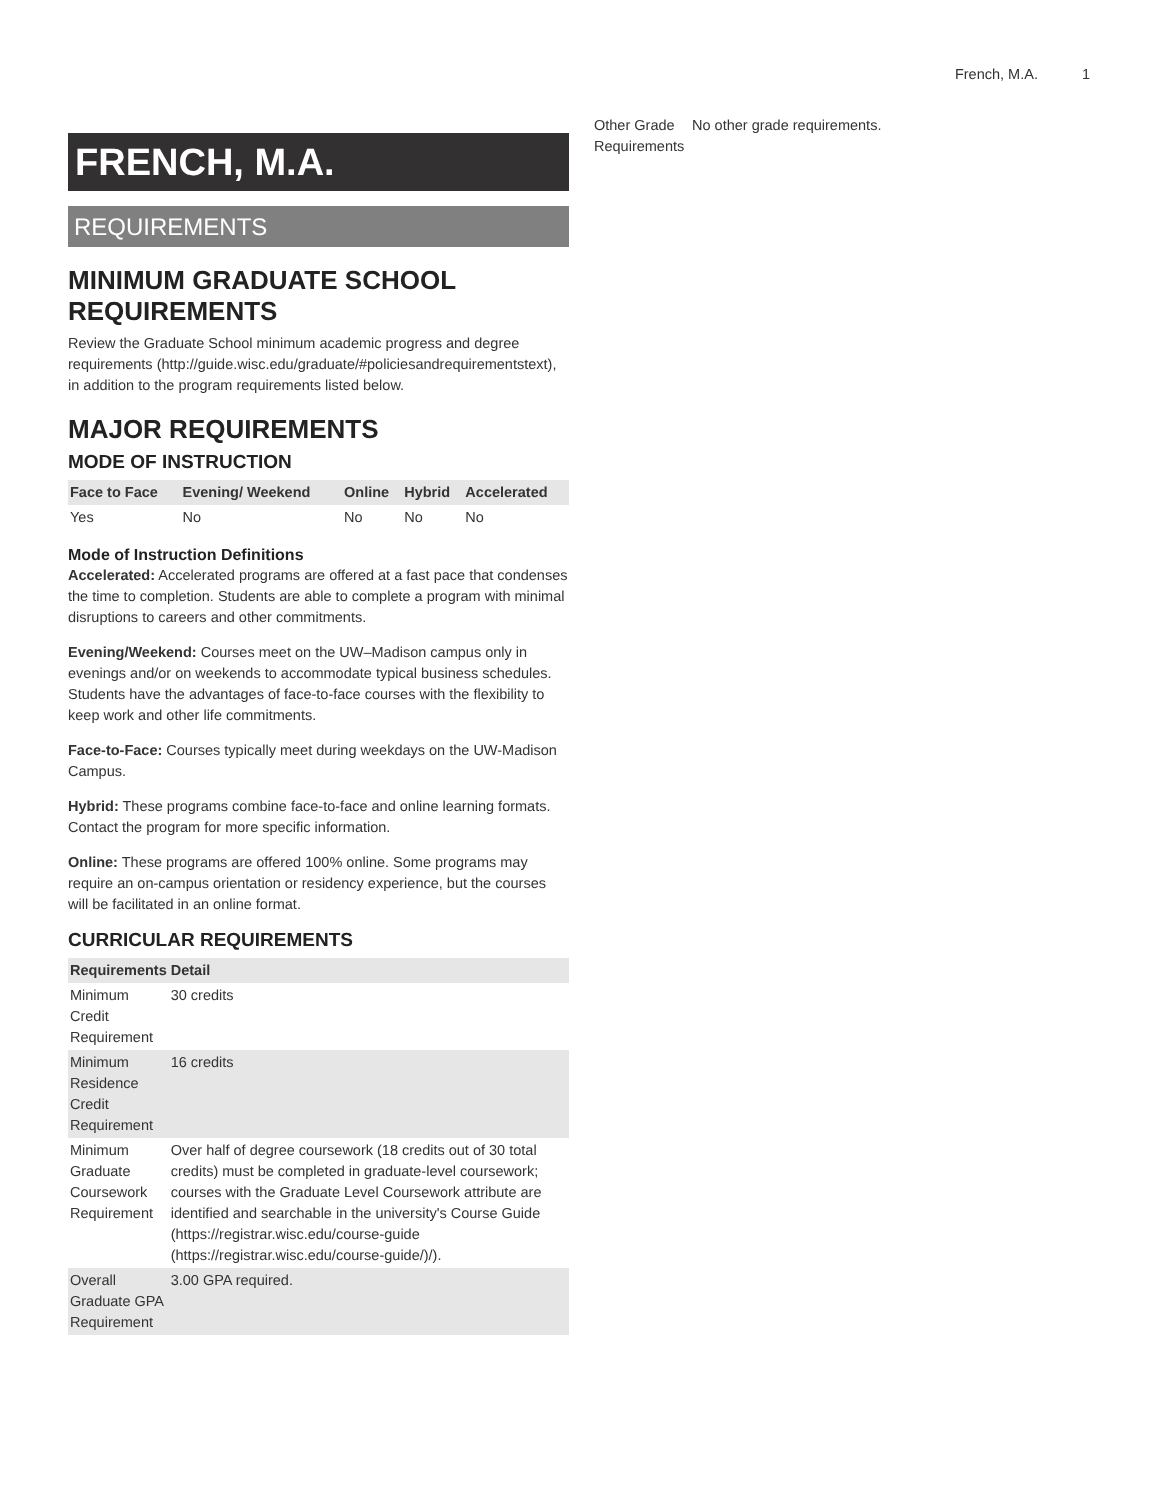French, M.A. 1
FRENCH, M.A.
REQUIREMENTS
MINIMUM GRADUATE SCHOOL REQUIREMENTS
Review the Graduate School minimum academic progress and degree requirements (http://guide.wisc.edu/graduate/#policiesandrequirementstext), in addition to the program requirements listed below.
MAJOR REQUIREMENTS
MODE OF INSTRUCTION
| Face to Face | Evening/ Weekend | Online | Hybrid | Accelerated |
| --- | --- | --- | --- | --- |
| Yes | No | No | No | No |
Mode of Instruction Definitions
Accelerated: Accelerated programs are offered at a fast pace that condenses the time to completion. Students are able to complete a program with minimal disruptions to careers and other commitments.
Evening/Weekend: Courses meet on the UW–Madison campus only in evenings and/or on weekends to accommodate typical business schedules. Students have the advantages of face-to-face courses with the flexibility to keep work and other life commitments.
Face-to-Face: Courses typically meet during weekdays on the UW-Madison Campus.
Hybrid: These programs combine face-to-face and online learning formats. Contact the program for more specific information.
Online: These programs are offered 100% online. Some programs may require an on-campus orientation or residency experience, but the courses will be facilitated in an online format.
CURRICULAR REQUIREMENTS
| Requirements | Detail |
| --- | --- |
| Minimum Credit Requirement | 30 credits |
| Minimum Residence Credit Requirement | 16 credits |
| Minimum Graduate Coursework Requirement | Over half of degree coursework (18 credits out of 30 total credits) must be completed in graduate-level coursework; courses with the Graduate Level Coursework attribute are identified and searchable in the university's Course Guide (https://registrar.wisc.edu/course-guide (https://registrar.wisc.edu/course-guide/)/). |
| Overall Graduate GPA Requirement | 3.00 GPA required. |
| Other Grade Requirements | No other grade requirements. |